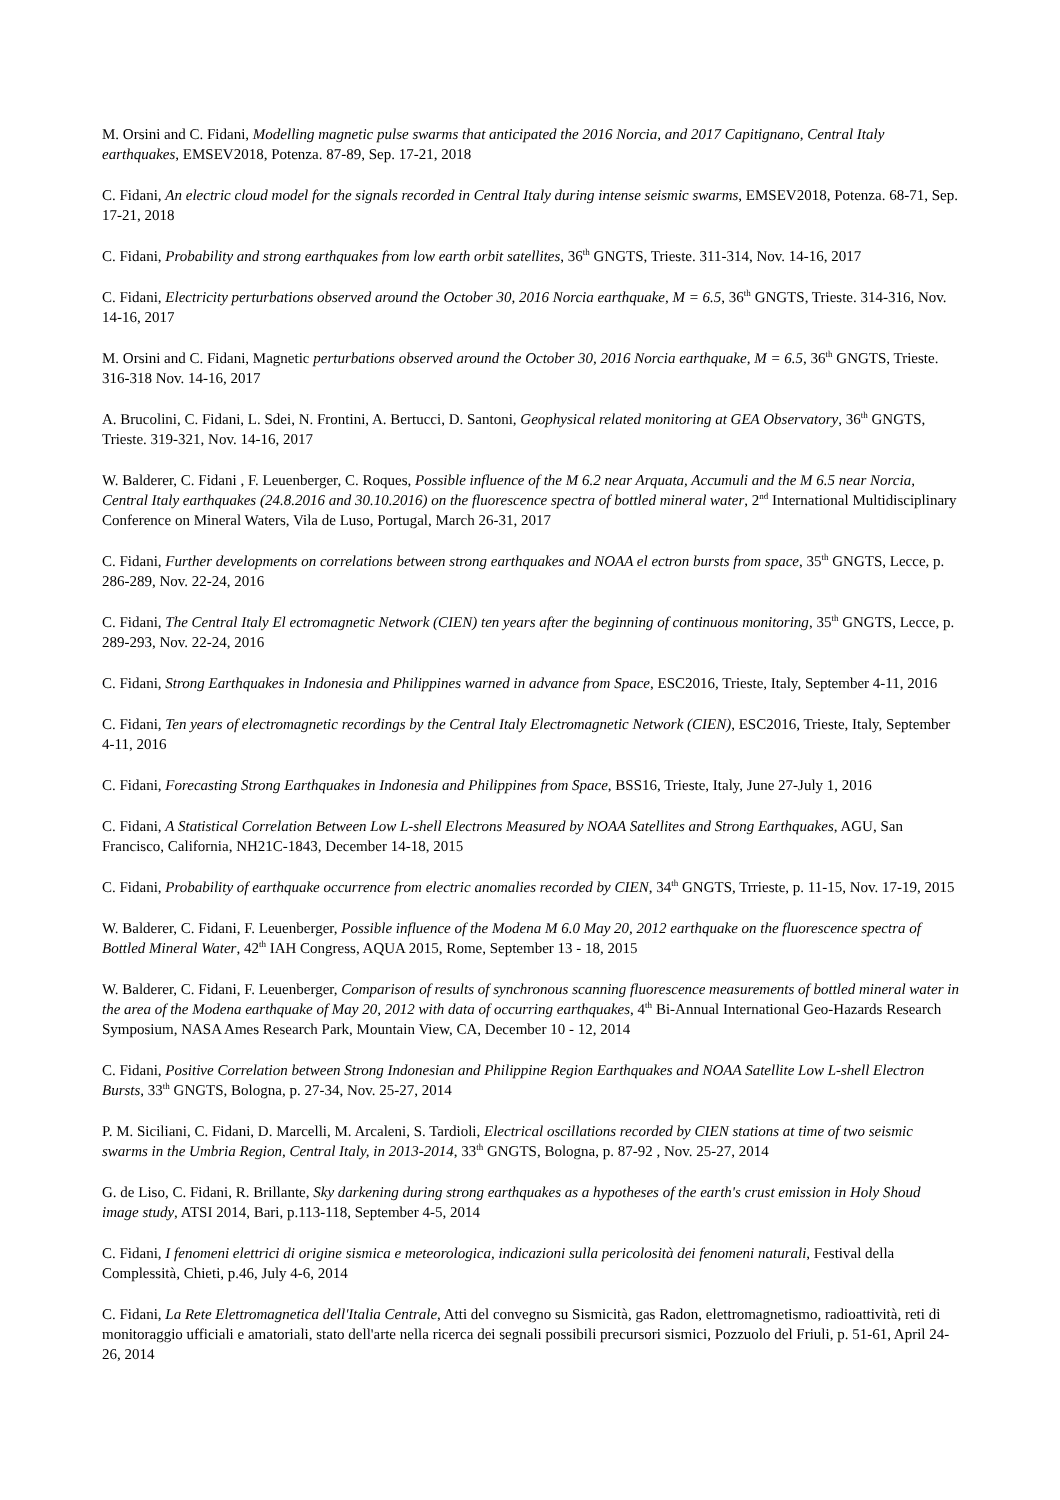M. Orsini and C. Fidani, Modelling magnetic pulse swarms that anticipated the 2016 Norcia, and 2017 Capitignano, Central Italy earthquakes, EMSEV2018, Potenza. 87-89, Sep. 17-21, 2018
C. Fidani, An electric cloud model for the signals recorded in Central Italy during intense seismic swarms, EMSEV2018, Potenza. 68-71, Sep. 17-21, 2018
C. Fidani, Probability and strong earthquakes from low earth orbit satellites, 36<sup>th</sup> GNGTS, Trieste. 311-314, Nov. 14-16, 2017
C. Fidani, Electricity perturbations observed around the October 30, 2016 Norcia earthquake, M = 6.5, 36<sup>th</sup> GNGTS, Trieste. 314-316, Nov. 14-16, 2017
M. Orsini and C. Fidani, Magnetic perturbations observed around the October 30, 2016 Norcia earthquake, M = 6.5, 36<sup>th</sup> GNGTS, Trieste. 316-318 Nov. 14-16, 2017
A. Brucolini, C. Fidani, L. Sdei, N. Frontini, A. Bertucci, D. Santoni, Geophysical related monitoring at GEA Observatory, 36<sup>th</sup> GNGTS, Trieste. 319-321, Nov. 14-16, 2017
W. Balderer, C. Fidani , F. Leuenberger, C. Roques, Possible influence of the M 6.2 near Arquata, Accumuli and the M 6.5 near Norcia, Central Italy earthquakes (24.8.2016 and 30.10.2016) on the fluorescence spectra of bottled mineral water, 2<sup>nd</sup> International Multidisciplinary Conference on Mineral Waters, Vila de Luso, Portugal, March 26-31, 2017
C. Fidani, Further developments on correlations between strong earthquakes and NOAA el ectron bursts from space, 35<sup>th</sup> GNGTS, Lecce, p. 286-289, Nov. 22-24, 2016
C. Fidani, The Central Italy El ectromagnetic Network (CIEN) ten years after the beginning of continuous monitoring, 35<sup>th</sup> GNGTS, Lecce, p. 289-293, Nov. 22-24, 2016
C. Fidani, Strong Earthquakes in Indonesia and Philippines warned in advance from Space, ESC2016, Trieste, Italy, September 4-11, 2016
C. Fidani, Ten years of electromagnetic recordings by the Central Italy Electromagnetic Network (CIEN), ESC2016, Trieste, Italy, September 4-11, 2016
C. Fidani, Forecasting Strong Earthquakes in Indonesia and Philippines from Space, BSS16, Trieste, Italy, June 27-July 1, 2016
C. Fidani, A Statistical Correlation Between Low L-shell Electrons Measured by NOAA Satellites and Strong Earthquakes, AGU, San Francisco, California, NH21C-1843, December 14-18, 2015
C. Fidani, Probability of earthquake occurrence from electric anomalies recorded by CIEN, 34<sup>th</sup> GNGTS, Trrieste, p. 11-15, Nov. 17-19, 2015
W. Balderer, C. Fidani, F. Leuenberger, Possible influence of the Modena M 6.0 May 20, 2012 earthquake on the fluorescence spectra of Bottled Mineral Water, 42<sup>th</sup> IAH Congress, AQUA 2015, Rome, September 13 - 18, 2015
W. Balderer, C. Fidani, F. Leuenberger, Comparison of results of synchronous scanning fluorescence measurements of bottled mineral water in the area of the Modena earthquake of May 20, 2012 with data of occurring earthquakes, 4<sup>th</sup> Bi-Annual International Geo-Hazards Research Symposium, NASA Ames Research Park, Mountain View, CA, December 10 - 12, 2014
C. Fidani, Positive Correlation between Strong Indonesian and Philippine Region Earthquakes and NOAA Satellite Low L-shell Electron Bursts, 33<sup>th</sup> GNGTS, Bologna, p. 27-34, Nov. 25-27, 2014
P. M. Siciliani, C. Fidani, D. Marcelli, M. Arcaleni, S. Tardioli, Electrical oscillations recorded by CIEN stations at time of two seismic swarms in the Umbria Region, Central Italy, in 2013-2014, 33<sup>th</sup> GNGTS, Bologna, p. 87-92 , Nov. 25-27, 2014
G. de Liso, C. Fidani, R. Brillante, Sky darkening during strong earthquakes as a hypotheses of the earth's crust emission in Holy Shoud image study, ATSI 2014, Bari, p.113-118, September 4-5, 2014
C. Fidani, I fenomeni elettrici di origine sismica e meteorologica, indicazioni sulla pericolosità dei fenomeni naturali, Festival della Complessità, Chieti, p.46, July 4-6, 2014
C. Fidani, La Rete Elettromagnetica dell'Italia Centrale, Atti del convegno su Sismicità, gas Radon, elettromagnetismo, radioattività, reti di monitoraggio ufficiali e amatoriali, stato dell'arte nella ricerca dei segnali possibili precursori sismici, Pozzuolo del Friuli, p. 51-61, April 24-26, 2014